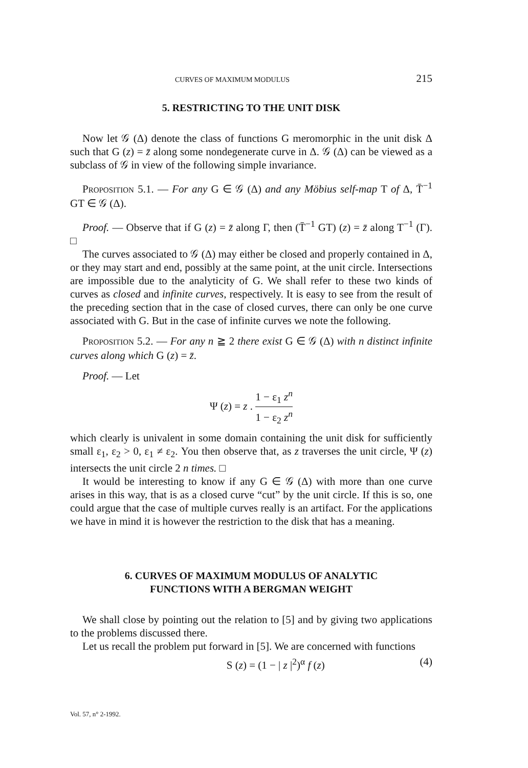CURVES OF MAXIMUM MODULUS 215
5. RESTRICTING TO THE UNIT DISK
Now let 𝒢 (Δ) denote the class of functions G meromorphic in the unit disk Δ such that G (z) = z̄ along some nondegenerate curve in Δ. 𝒢 (Δ) can be viewed as a subclass of 𝒢 in view of the following simple invariance.
PROPOSITION 5.1. — For any G ∈ 𝒢 (Δ) and any Möbius self-map T of Δ, T̄<sup>−1</sup> GT ∈ 𝒢 (Δ).
Proof. — Observe that if G (z) = z̄ along Γ, then (T̄<sup>−1</sup> GT) (z) = z̄ along T<sup>−1</sup> (Γ). □
The curves associated to 𝒢 (Δ) may either be closed and properly contained in Δ, or they may start and end, possibly at the same point, at the unit circle. Intersections are impossible due to the analyticity of G. We shall refer to these two kinds of curves as closed and infinite curves, respectively. It is easy to see from the result of the preceding section that in the case of closed curves, there can only be one curve associated with G. But in the case of infinite curves we note the following.
PROPOSITION 5.2. — For any n ≧ 2 there exist G ∈ 𝒢 (Δ) with n distinct infinite curves along which G (z) = z̄.
Proof. — Let
Ψ (z) = z . 1 − ε<sub>1</sub> z<sup>n</sup> 1 − ε<sub>2</sub> z<sup>n</sup>
which clearly is univalent in some domain containing the unit disk for sufficiently small ε<sub>1</sub>, ε<sub>2</sub> > 0, ε<sub>1</sub> ≠ ε<sub>2</sub>. You then observe that, as z traverses the unit circle, Ψ (z) intersects the unit circle 2 n times. □
It would be interesting to know if any G ∈ 𝒢 (Δ) with more than one curve arises in this way, that is as a closed curve “cut” by the unit circle. If this is so, one could argue that the case of multiple curves really is an artifact. For the applications we have in mind it is however the restriction to the disk that has a meaning.
6. CURVES OF MAXIMUM MODULUS OF ANALYTIC
FUNCTIONS WITH A BERGMAN WEIGHT
We shall close by pointing out the relation to [5] and by giving two applications to the problems discussed there.
Let us recall the problem put forward in [5]. We are concerned with functions
S (z) = (1 − | z |<sup>2</sup>)<sup>α</sup> f (z) (4)
Vol. 57, n° 2-1992.